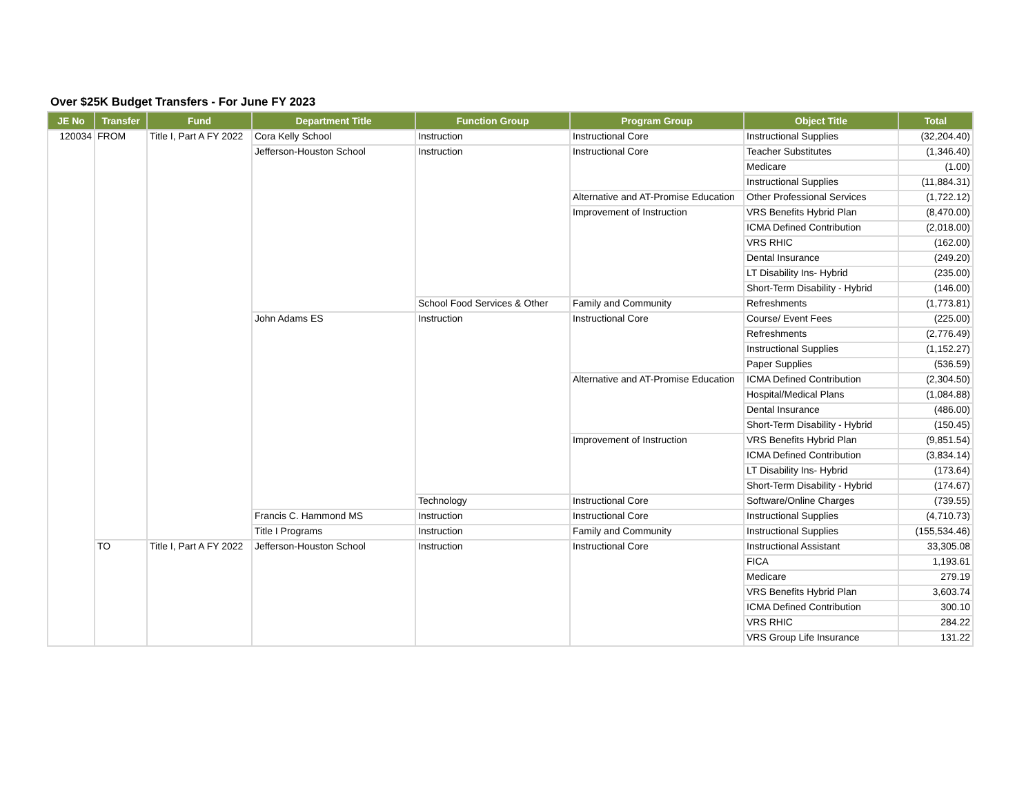Over $25K Budget Transfers - For June FY 2023
| JE No | Transfer | Fund | Department Title | Function Group | Program Group | Object Title | Total |
| --- | --- | --- | --- | --- | --- | --- | --- |
| 120034 | FROM | Title I, Part A FY 2022 | Cora Kelly School | Instruction | Instructional Core | Instructional Supplies | (32,204.40) |
| | | | Jefferson-Houston School | Instruction | Instructional Core | Teacher Substitutes | (1,346.40) |
| | | | | | | Medicare | (1.00) |
| | | | | | | Instructional Supplies | (11,884.31) |
| | | | | | Alternative and AT-Promise Education | Other Professional Services | (1,722.12) |
| | | | | | Improvement of Instruction | VRS Benefits Hybrid Plan | (8,470.00) |
| | | | | | | ICMA Defined Contribution | (2,018.00) |
| | | | | | | VRS RHIC | (162.00) |
| | | | | | | Dental Insurance | (249.20) |
| | | | | | | LT Disability Ins- Hybrid | (235.00) |
| | | | | | | Short-Term Disability - Hybrid | (146.00) |
| | | | | School Food Services & Other | Family and Community | Refreshments | (1,773.81) |
| | | | John Adams ES | Instruction | Instructional Core | Course/ Event Fees | (225.00) |
| | | | | | | Refreshments | (2,776.49) |
| | | | | | | Instructional Supplies | (1,152.27) |
| | | | | | | Paper Supplies | (536.59) |
| | | | | | Alternative and AT-Promise Education | ICMA Defined Contribution | (2,304.50) |
| | | | | | | Hospital/Medical Plans | (1,084.88) |
| | | | | | | Dental Insurance | (486.00) |
| | | | | | | Short-Term Disability - Hybrid | (150.45) |
| | | | | | Improvement of Instruction | VRS Benefits Hybrid Plan | (9,851.54) |
| | | | | | | ICMA Defined Contribution | (3,834.14) |
| | | | | | | LT Disability Ins- Hybrid | (173.64) |
| | | | | | | Short-Term Disability - Hybrid | (174.67) |
| | | | | Technology | Instructional Core | Software/Online Charges | (739.55) |
| | | | Francis C. Hammond MS | Instruction | Instructional Core | Instructional Supplies | (4,710.73) |
| | | | Title I Programs | Instruction | Family and Community | Instructional Supplies | (155,534.46) |
| | TO | Title I, Part A FY 2022 | Jefferson-Houston School | Instruction | Instructional Core | Instructional Assistant | 33,305.08 |
| | | | | | | FICA | 1,193.61 |
| | | | | | | Medicare | 279.19 |
| | | | | | | VRS Benefits Hybrid Plan | 3,603.74 |
| | | | | | | ICMA Defined Contribution | 300.10 |
| | | | | | | VRS RHIC | 284.22 |
| | | | | | | VRS Group Life Insurance | 131.22 |